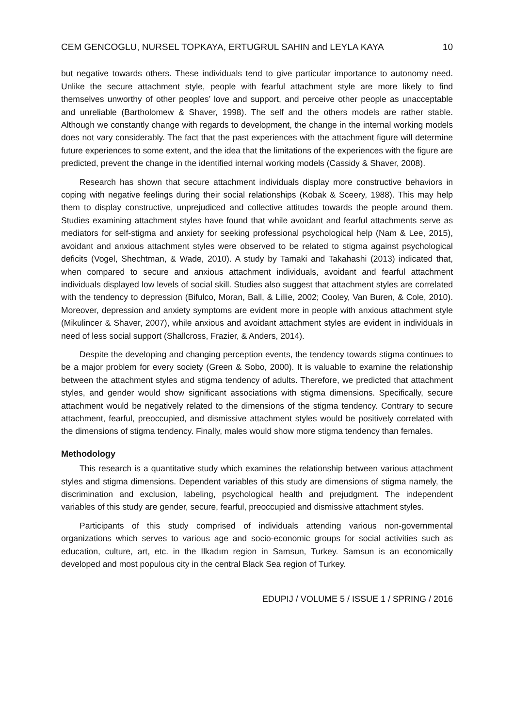CEM GENCOGLU, NURSEL TOPKAYA, ERTUGRUL SAHIN and LEYLA KAYA 10
but negative towards others. These individuals tend to give particular importance to autonomy need. Unlike the secure attachment style, people with fearful attachment style are more likely to find themselves unworthy of other peoples’ love and support, and perceive other people as unacceptable and unreliable (Bartholomew & Shaver, 1998). The self and the others models are rather stable. Although we constantly change with regards to development, the change in the internal working models does not vary considerably. The fact that the past experiences with the attachment figure will determine future experiences to some extent, and the idea that the limitations of the experiences with the figure are predicted, prevent the change in the identified internal working models (Cassidy & Shaver, 2008).
Research has shown that secure attachment individuals display more constructive behaviors in coping with negative feelings during their social relationships (Kobak & Sceery, 1988). This may help them to display constructive, unprejudiced and collective attitudes towards the people around them. Studies examining attachment styles have found that while avoidant and fearful attachments serve as mediators for self-stigma and anxiety for seeking professional psychological help (Nam & Lee, 2015), avoidant and anxious attachment styles were observed to be related to stigma against psychological deficits (Vogel, Shechtman, & Wade, 2010). A study by Tamaki and Takahashi (2013) indicated that, when compared to secure and anxious attachment individuals, avoidant and fearful attachment individuals displayed low levels of social skill. Studies also suggest that attachment styles are correlated with the tendency to depression (Bifulco, Moran, Ball, & Lillie, 2002; Cooley, Van Buren, & Cole, 2010). Moreover, depression and anxiety symptoms are evident more in people with anxious attachment style (Mikulincer & Shaver, 2007), while anxious and avoidant attachment styles are evident in individuals in need of less social support (Shallcross, Frazier, & Anders, 2014).
Despite the developing and changing perception events, the tendency towards stigma continues to be a major problem for every society (Green & Sobo, 2000). It is valuable to examine the relationship between the attachment styles and stigma tendency of adults. Therefore, we predicted that attachment styles, and gender would show significant associations with stigma dimensions. Specifically, secure attachment would be negatively related to the dimensions of the stigma tendency. Contrary to secure attachment, fearful, preoccupied, and dismissive attachment styles would be positively correlated with the dimensions of stigma tendency. Finally, males would show more stigma tendency than females.
Methodology
This research is a quantitative study which examines the relationship between various attachment styles and stigma dimensions. Dependent variables of this study are dimensions of stigma namely, the discrimination and exclusion, labeling, psychological health and prejudgment. The independent variables of this study are gender, secure, fearful, preoccupied and dismissive attachment styles.
Participants of this study comprised of individuals attending various non-governmental organizations which serves to various age and socio-economic groups for social activities such as education, culture, art, etc. in the Ilkadım region in Samsun, Turkey. Samsun is an economically developed and most populous city in the central Black Sea region of Turkey.
EDUPIJ / VOLUME 5 / ISSUE 1 / SPRING / 2016